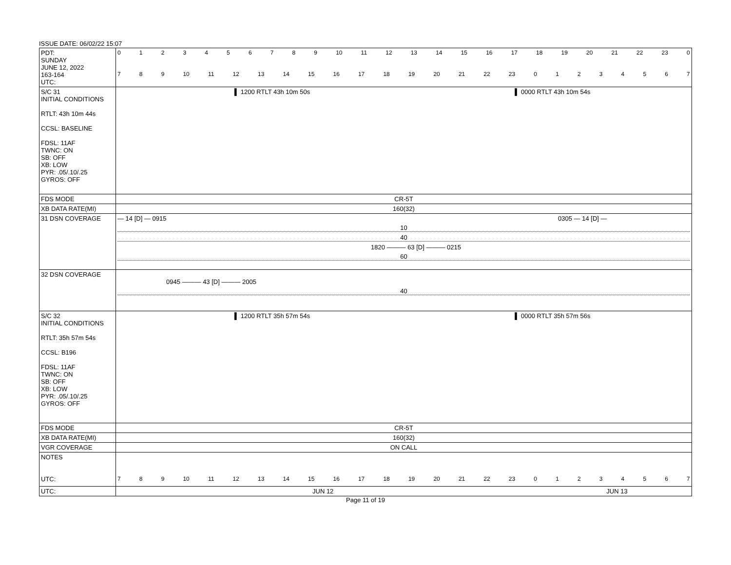ISSUE DATE: 06/02/22 15:07
| PDT: SUNDAY JUNE 12, 2022 163-164 UTC: | 0 1 2 3 4 5 6 7 8 9 10 11 12 13 14 15 16 17 18 19 20 21 22 23 0 7 8 9 10 11 12 13 14 15 16 17 18 19 20 21 22 23 0 1 2 3 4 5 6 7 |
| S/C 31 INITIAL CONDITIONS RTLT: 43h 10m 44s CCSL: BASELINE FDSL: 11AF TWNC: ON SB: OFF XB: LOW PYR: .05/.10/.25 GYROS: OFF | ▌ 1200 RTLT 43h 10m 50s ▌ 0000 RTLT 43h 10m 54s |
| FDS MODE | CR-5T |
| XB DATA RATE(MI) | 160(32) |
| 31 DSN COVERAGE | — 14 [D] — 0915 0305 — 14 [D] — 10 40 1820 ——— 63 [D] ——— 0215 60 |
| 32 DSN COVERAGE | 0945 ——— 43 [D] ——— 2005 40 |
| S/C 32 INITIAL CONDITIONS RTLT: 35h 57m 54s CCSL: B196 FDSL: 11AF TWNC: ON SB: OFF XB: LOW PYR: .05/.10/.25 GYROS: OFF | ▌ 1200 RTLT 35h 57m 54s ▌ 0000 RTLT 35h 57m 56s |
| FDS MODE | CR-5T |
| XB DATA RATE(MI) | 160(32) |
| VGR COVERAGE | ON CALL |
| NOTES UTC: | 7 8 9 10 11 12 13 14 15 16 17 18 19 20 21 22 23 0 1 2 3 4 5 6 7 |
| UTC: | JUN 12 JUN 13 |
Page 11 of 19